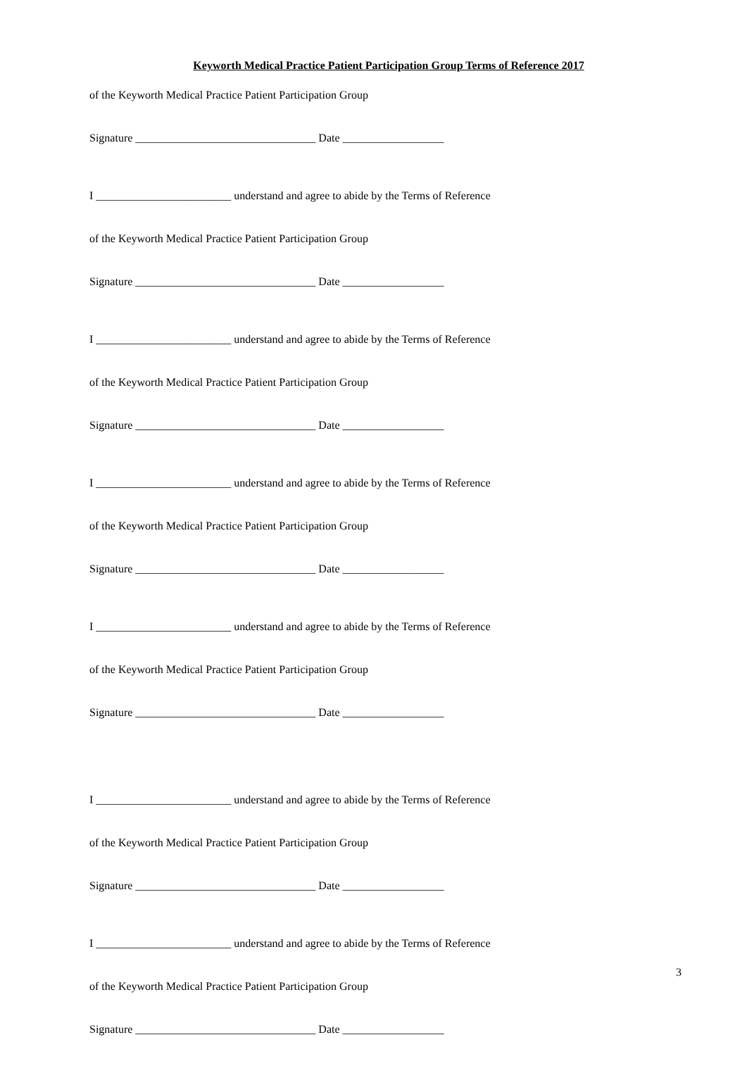Keyworth Medical Practice Patient Participation Group Terms of Reference 2017
of the Keyworth Medical Practice Patient Participation Group
Signature ________________________________ Date __________________
I ________________________ understand and agree to abide by the Terms of Reference
of the Keyworth Medical Practice Patient Participation Group
Signature ________________________________ Date __________________
I ________________________ understand and agree to abide by the Terms of Reference
of the Keyworth Medical Practice Patient Participation Group
Signature ________________________________ Date __________________
I ________________________ understand and agree to abide by the Terms of Reference
of the Keyworth Medical Practice Patient Participation Group
Signature ________________________________ Date __________________
I ________________________ understand and agree to abide by the Terms of Reference
of the Keyworth Medical Practice Patient Participation Group
Signature ________________________________ Date __________________
I ________________________ understand and agree to abide by the Terms of Reference
of the Keyworth Medical Practice Patient Participation Group
Signature ________________________________ Date __________________
I ________________________ understand and agree to abide by the Terms of Reference
of the Keyworth Medical Practice Patient Participation Group
Signature ________________________________ Date __________________
3